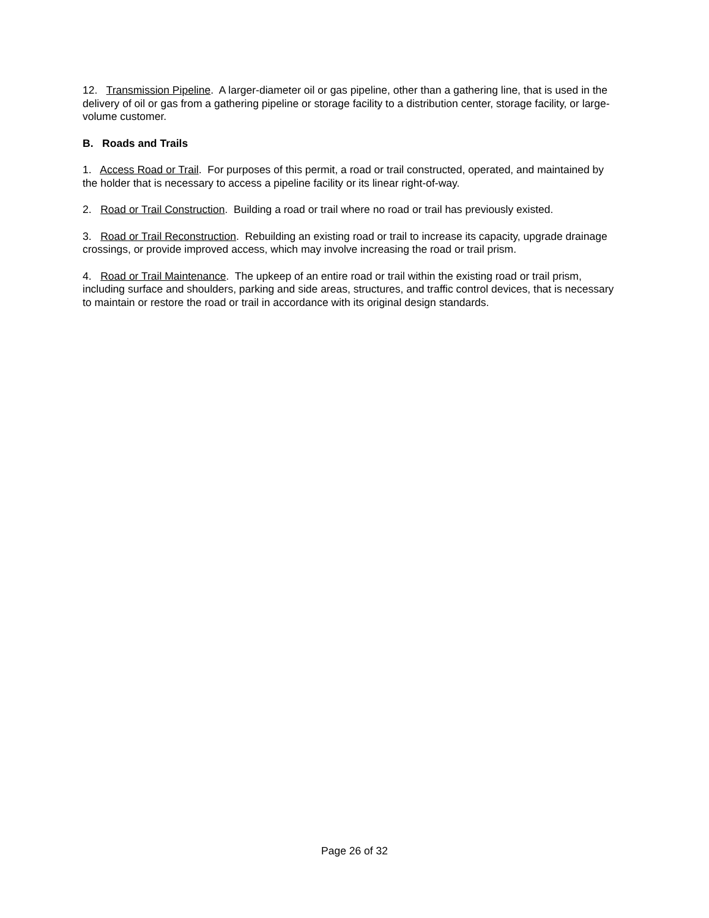12. Transmission Pipeline. A larger-diameter oil or gas pipeline, other than a gathering line, that is used in the delivery of oil or gas from a gathering pipeline or storage facility to a distribution center, storage facility, or large-volume customer.
B. Roads and Trails
1. Access Road or Trail. For purposes of this permit, a road or trail constructed, operated, and maintained by the holder that is necessary to access a pipeline facility or its linear right-of-way.
2. Road or Trail Construction. Building a road or trail where no road or trail has previously existed.
3. Road or Trail Reconstruction. Rebuilding an existing road or trail to increase its capacity, upgrade drainage crossings, or provide improved access, which may involve increasing the road or trail prism.
4. Road or Trail Maintenance. The upkeep of an entire road or trail within the existing road or trail prism, including surface and shoulders, parking and side areas, structures, and traffic control devices, that is necessary to maintain or restore the road or trail in accordance with its original design standards.
Page 26 of 32